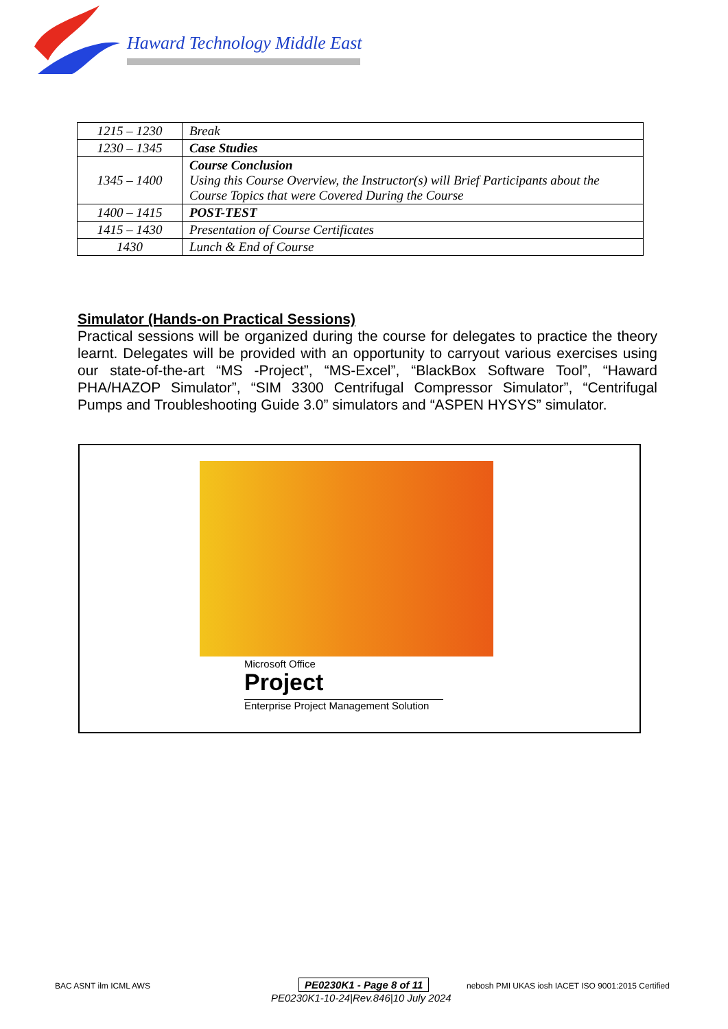Haward Technology Middle East
| 1215 – 1230 | Break |
| 1230 – 1345 | Case Studies |
| 1345 – 1400 | Course Conclusion Using this Course Overview, the Instructor(s) will Brief Participants about the Course Topics that were Covered During the Course |
| 1400 – 1415 | POST-TEST |
| 1415 – 1430 | Presentation of Course Certificates |
| 1430 | Lunch & End of Course |
Simulator (Hands-on Practical Sessions)
Practical sessions will be organized during the course for delegates to practice the theory learnt. Delegates will be provided with an opportunity to carryout various exercises using our state-of-the-art “MS -Project”, “MS-Excel”, “BlackBox Software Tool”, “Haward PHA/HAZOP Simulator”, “SIM 3300 Centrifugal Compressor Simulator”, “Centrifugal Pumps and Troubleshooting Guide 3.0” simulators and “ASPEN HYSYS” simulator.
Microsoft Office
Project
Enterprise Project Management Solution
PE0230K1 - Page 8 of 11
PE0230K1-10-24|Rev.846|10 July 2024
BAC ASNT ilm ICML AWS
nebosh PMI UKAS iosh IACET ISO 9001:2015 Certified